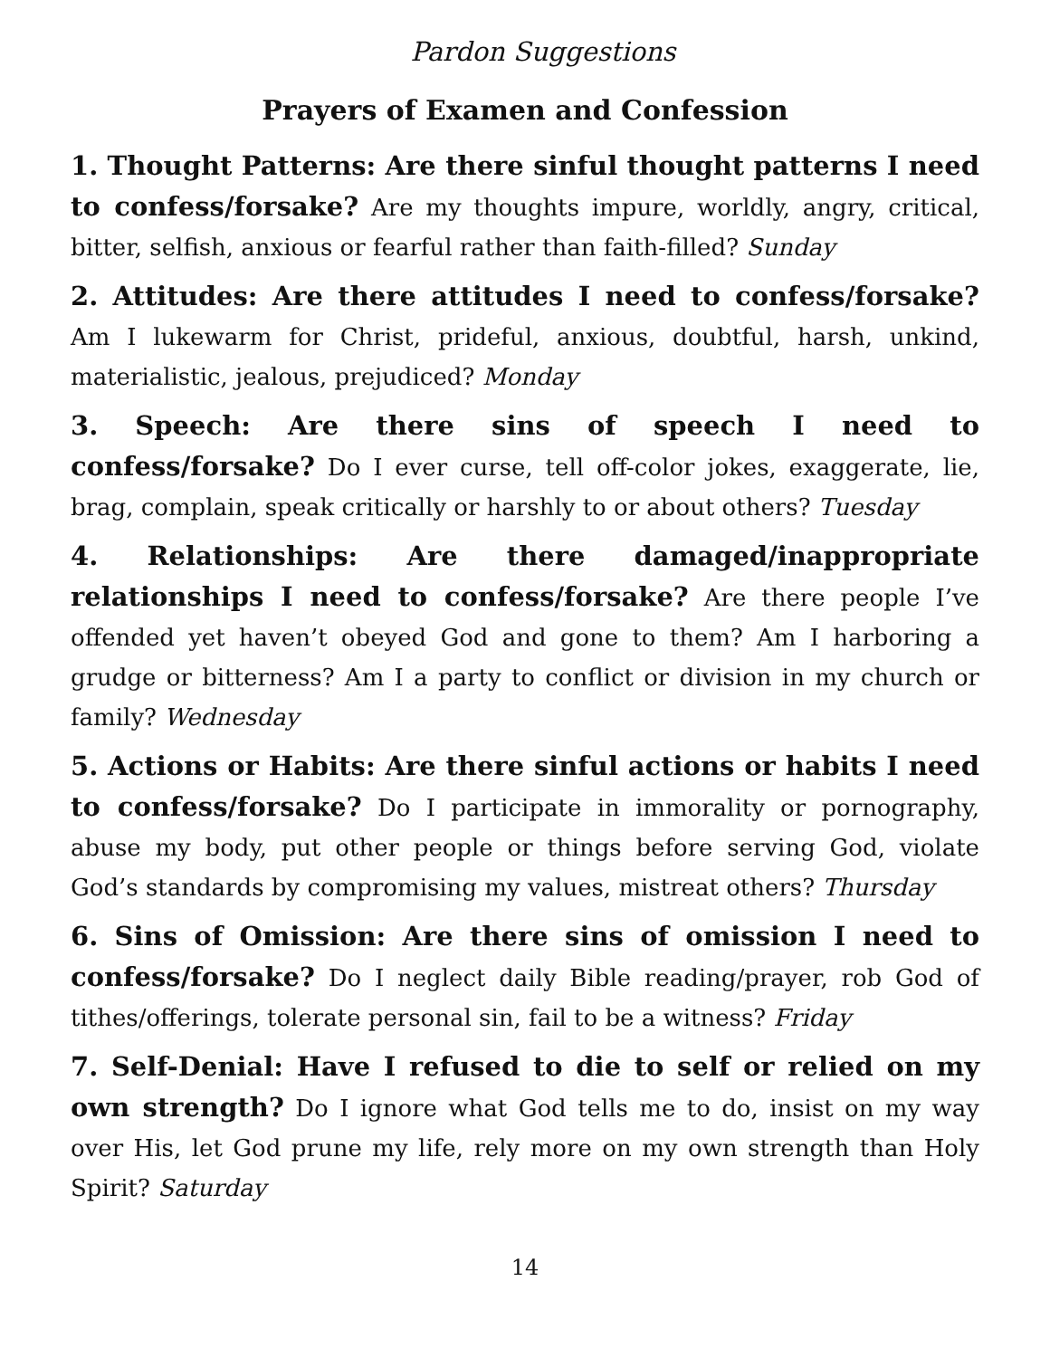Pardon Suggestions
Prayers of Examen and Confession
1. Thought Patterns: Are there sinful thought patterns I need to confess/forsake? Are my thoughts impure, worldly, angry, critical, bitter, selfish, anxious or fearful rather than faith-filled? Sunday
2. Attitudes: Are there attitudes I need to confess/forsake? Am I lukewarm for Christ, prideful, anxious, doubtful, harsh, unkind, materialistic, jealous, prejudiced? Monday
3. Speech: Are there sins of speech I need to confess/forsake? Do I ever curse, tell off-color jokes, exaggerate, lie, brag, complain, speak critically or harshly to or about others? Tuesday
4. Relationships: Are there damaged/inappropriate relationships I need to confess/forsake? Are there people I’ve offended yet haven’t obeyed God and gone to them? Am I harboring a grudge or bitterness? Am I a party to conflict or division in my church or family? Wednesday
5. Actions or Habits: Are there sinful actions or habits I need to confess/forsake? Do I participate in immorality or pornography, abuse my body, put other people or things before serving God, violate God’s standards by compromising my values, mistreat others? Thursday
6. Sins of Omission: Are there sins of omission I need to confess/forsake? Do I neglect daily Bible reading/prayer, rob God of tithes/offerings, tolerate personal sin, fail to be a witness? Friday
7. Self-Denial: Have I refused to die to self or relied on my own strength? Do I ignore what God tells me to do, insist on my way over His, let God prune my life, rely more on my own strength than Holy Spirit? Saturday
14